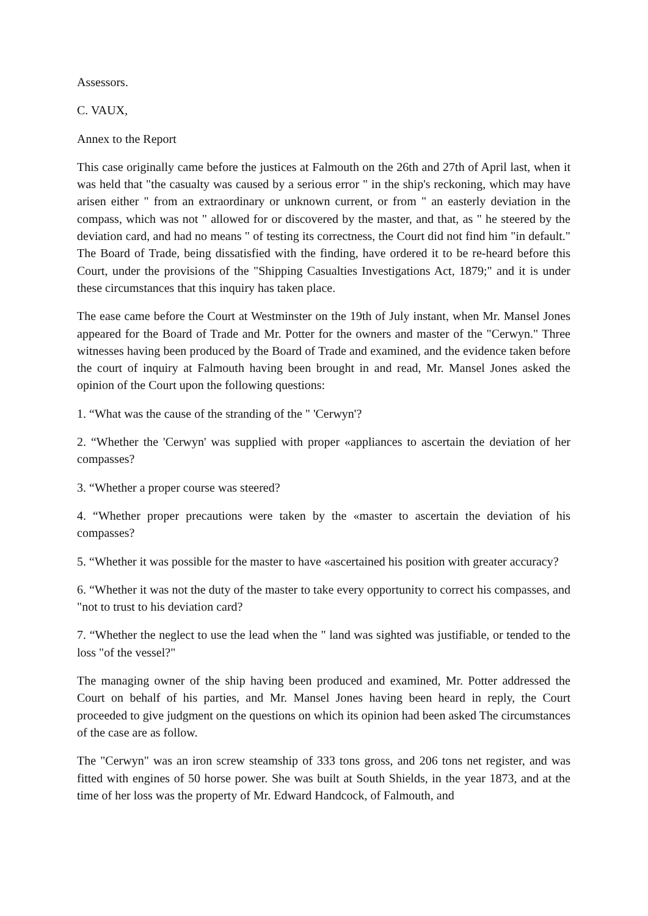Assessors.
C. VAUX,
Annex to the Report
This case originally came before the justices at Falmouth on the 26th and 27th of April last, when it was held that "the casualty was caused by a serious error " in the ship's reckoning, which may have arisen either " from an extraordinary or unknown current, or from " an easterly deviation in the compass, which was not " allowed for or discovered by the master, and that, as " he steered by the deviation card, and had no means " of testing its correctness, the Court did not find him "in default." The Board of Trade, being dissatisfied with the finding, have ordered it to be re-heard before this Court, under the provisions of the "Shipping Casualties Investigations Act, 1879;" and it is under these circumstances that this inquiry has taken place.
The ease came before the Court at Westminster on the 19th of July instant, when Mr. Mansel Jones appeared for the Board of Trade and Mr. Potter for the owners and master of the "Cerwyn." Three witnesses having been produced by the Board of Trade and examined, and the evidence taken before the court of inquiry at Falmouth having been brought in and read, Mr. Mansel Jones asked the opinion of the Court upon the following questions:
1. “What was the cause of the stranding of the " 'Cerwyn'?
2. “Whether the 'Cerwyn' was supplied with proper «appliances to ascertain the deviation of her compasses?
3. “Whether a proper course was steered?
4. “Whether proper precautions were taken by the «master to ascertain the deviation of his compasses?
5. “Whether it was possible for the master to have «ascertained his position with greater accuracy?
6. “Whether it was not the duty of the master to take every opportunity to correct his compasses, and "not to trust to his deviation card?
7. “Whether the neglect to use the lead when the " land was sighted was justifiable, or tended to the loss "of the vessel?"
The managing owner of the ship having been produced and examined, Mr. Potter addressed the Court on behalf of his parties, and Mr. Mansel Jones having been heard in reply, the Court proceeded to give judgment on the questions on which its opinion had been asked The circumstances of the case are as follow.
The "Cerwyn" was an iron screw steamship of 333 tons gross, and 206 tons net register, and was fitted with engines of 50 horse power. She was built at South Shields, in the year 1873, and at the time of her loss was the property of Mr. Edward Handcock, of Falmouth, and